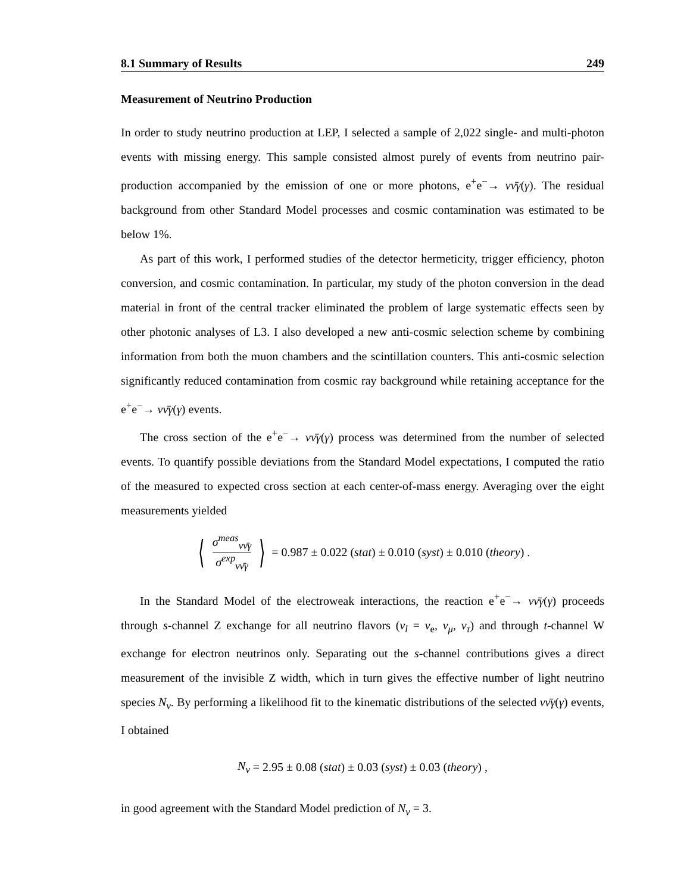8.1 Summary of Results 249
Measurement of Neutrino Production
In order to study neutrino production at LEP, I selected a sample of 2,022 single- and multi-photon events with missing energy. This sample consisted almost purely of events from neutrino pair-production accompanied by the emission of one or more photons, e<sup>+</sup>e<sup>−</sup>→ νν̄γ(γ). The residual background from other Standard Model processes and cosmic contamination was estimated to be below 1%.
As part of this work, I performed studies of the detector hermeticity, trigger efficiency, photon conversion, and cosmic contamination. In particular, my study of the photon conversion in the dead material in front of the central tracker eliminated the problem of large systematic effects seen by other photonic analyses of L3. I also developed a new anti-cosmic selection scheme by combining information from both the muon chambers and the scintillation counters. This anti-cosmic selection significantly reduced contamination from cosmic ray background while retaining acceptance for the e<sup>+</sup>e<sup>−</sup>→ νν̄γ(γ) events.
The cross section of the e<sup>+</sup>e<sup>−</sup>→ νν̄γ(γ) process was determined from the number of selected events. To quantify possible deviations from the Standard Model expectations, I computed the ratio of the measured to expected cross section at each center-of-mass energy. Averaging over the eight measurements yielded
⟨ σ<sup>meas</sup><sub>νν̄γ</sub> σ<sup>exp</sup><sub>νν̄γ</sub> ⟩ = 0.987 ± 0.022 (stat) ± 0.010 (syst) ± 0.010 (theory) .
In the Standard Model of the electroweak interactions, the reaction e<sup>+</sup>e<sup>−</sup>→ νν̄γ(γ) proceeds through s-channel Z exchange for all neutrino flavors (ν<sub>l</sub> = ν<sub>e</sub>, ν<sub>μ</sub>, ν<sub>τ</sub>) and through t-channel W exchange for electron neutrinos only. Separating out the s-channel contributions gives a direct measurement of the invisible Z width, which in turn gives the effective number of light neutrino species N<sub>ν</sub>. By performing a likelihood fit to the kinematic distributions of the selected νν̄γ(γ) events, I obtained
N<sub>ν</sub> = 2.95 ± 0.08 (stat) ± 0.03 (syst) ± 0.03 (theory) ,
in good agreement with the Standard Model prediction of N<sub>ν</sub> = 3.